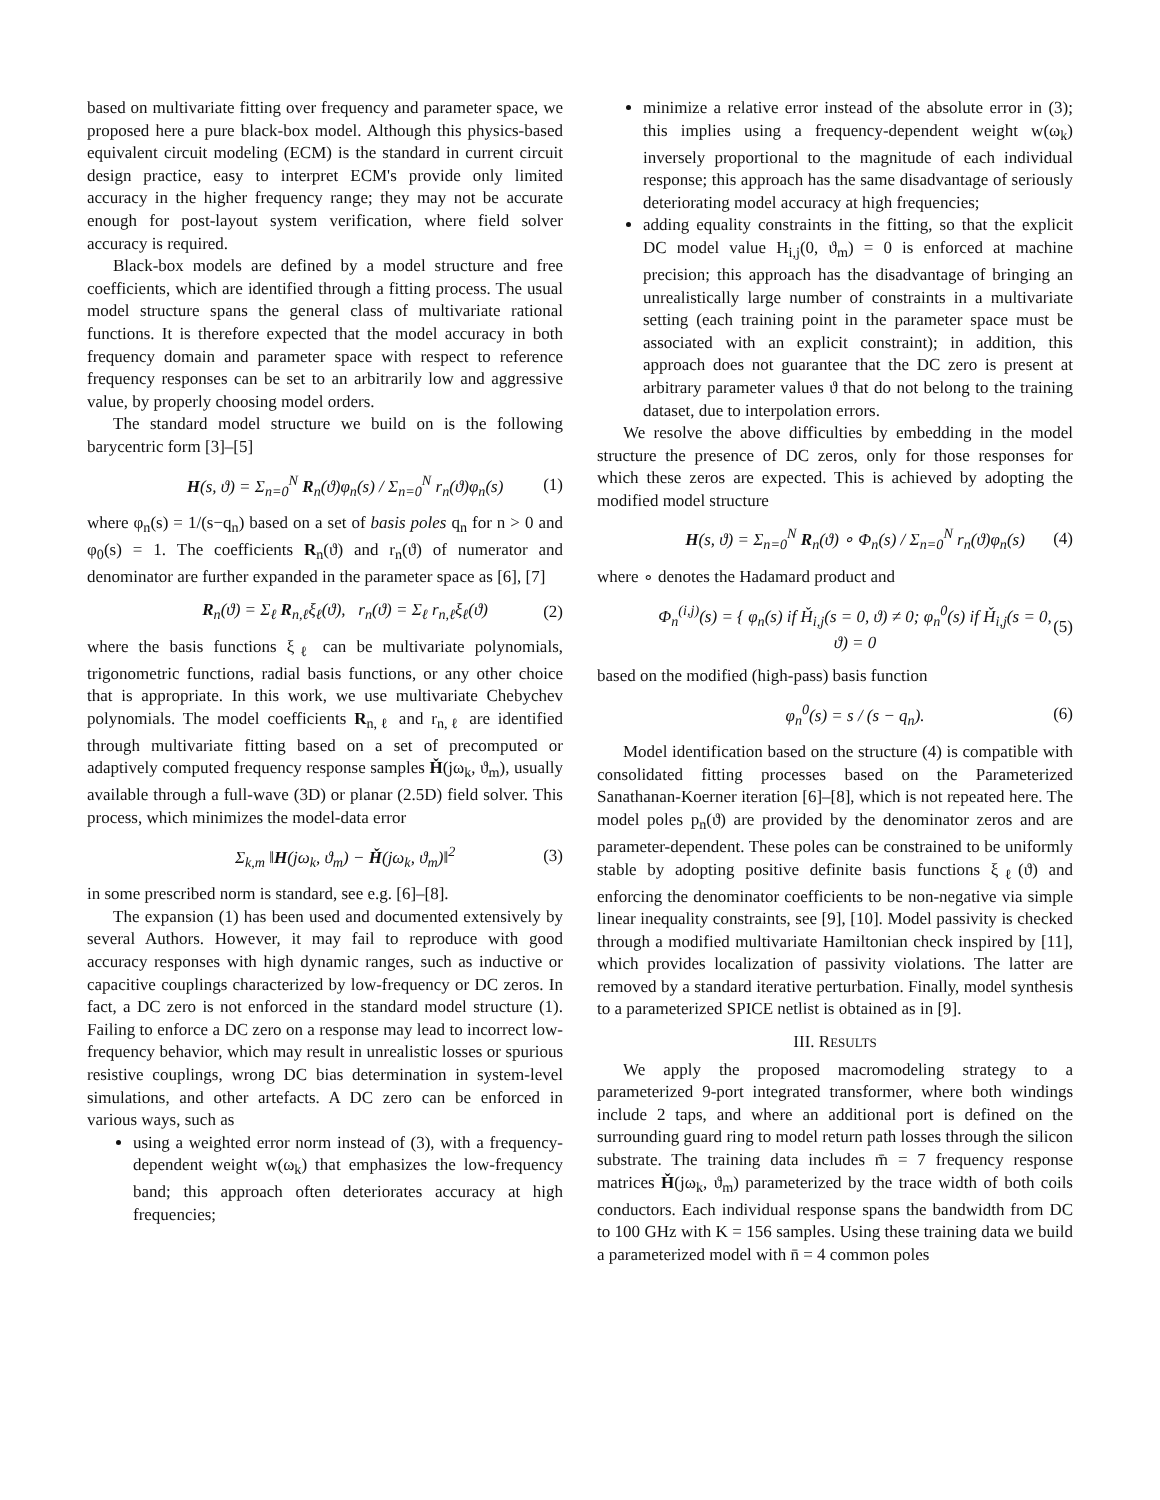based on multivariate fitting over frequency and parameter space, we proposed here a pure black-box model. Although this physics-based equivalent circuit modeling (ECM) is the standard in current circuit design practice, easy to interpret ECM's provide only limited accuracy in the higher frequency range; they may not be accurate enough for post-layout system verification, where field solver accuracy is required.
Black-box models are defined by a model structure and free coefficients, which are identified through a fitting process. The usual model structure spans the general class of multivariate rational functions. It is therefore expected that the model accuracy in both frequency domain and parameter space with respect to reference frequency responses can be set to an arbitrarily low and aggressive value, by properly choosing model orders.
The standard model structure we build on is the following barycentric form [3]–[5]
H(s, ϑ) = Σ<sub>n=0</sub><sup>N</sup> R<sub>n</sub>(ϑ)φ<sub>n</sub>(s) / Σ<sub>n=0</sub><sup>N</sup> r<sub>n</sub>(ϑ)φ<sub>n</sub>(s) (1)
where φ<sub>n</sub>(s) = 1/(s−q<sub>n</sub>) based on a set of basis poles q<sub>n</sub> for n > 0 and φ<sub>0</sub>(s) = 1. The coefficients R<sub>n</sub>(ϑ) and r<sub>n</sub>(ϑ) of numerator and denominator are further expanded in the parameter space as [6], [7]
R<sub>n</sub>(ϑ) = Σ<sub>ℓ</sub> R<sub>n,ℓ</sub>ξ<sub>ℓ</sub>(ϑ), r<sub>n</sub>(ϑ) = Σ<sub>ℓ</sub> r<sub>n,ℓ</sub>ξ<sub>ℓ</sub>(ϑ) (2)
where the basis functions ξ<sub>ℓ</sub> can be multivariate polynomials, trigonometric functions, radial basis functions, or any other choice that is appropriate. In this work, we use multivariate Chebychev polynomials. The model coefficients R<sub>n,ℓ</sub> and r<sub>n,ℓ</sub> are identified through multivariate fitting based on a set of precomputed or adaptively computed frequency response samples Ȟ(jω<sub>k</sub>, ϑ<sub>m</sub>), usually available through a full-wave (3D) or planar (2.5D) field solver. This process, which minimizes the model-data error
Σ<sub>k,m</sub> ‖H(jω<sub>k</sub>, ϑ<sub>m</sub>) − Ȟ(jω<sub>k</sub>, ϑ<sub>m</sub>)‖<sup>2</sup> (3)
in some prescribed norm is standard, see e.g. [6]–[8].
The expansion (1) has been used and documented extensively by several Authors. However, it may fail to reproduce with good accuracy responses with high dynamic ranges, such as inductive or capacitive couplings characterized by low-frequency or DC zeros. In fact, a DC zero is not enforced in the standard model structure (1). Failing to enforce a DC zero on a response may lead to incorrect low-frequency behavior, which may result in unrealistic losses or spurious resistive couplings, wrong DC bias determination in system-level simulations, and other artefacts. A DC zero can be enforced in various ways, such as
using a weighted error norm instead of (3), with a frequency-dependent weight w(ω<sub>k</sub>) that emphasizes the low-frequency band; this approach often deteriorates accuracy at high frequencies;
minimize a relative error instead of the absolute error in (3); this implies using a frequency-dependent weight w(ω<sub>k</sub>) inversely proportional to the magnitude of each individual response; this approach has the same disadvantage of seriously deteriorating model accuracy at high frequencies;
adding equality constraints in the fitting, so that the explicit DC model value H<sub>i,j</sub>(0, ϑ<sub>m</sub>) = 0 is enforced at machine precision; this approach has the disadvantage of bringing an unrealistically large number of constraints in a multivariate setting (each training point in the parameter space must be associated with an explicit constraint); in addition, this approach does not guarantee that the DC zero is present at arbitrary parameter values ϑ that do not belong to the training dataset, due to interpolation errors.
We resolve the above difficulties by embedding in the model structure the presence of DC zeros, only for those responses for which these zeros are expected. This is achieved by adopting the modified model structure
H(s, ϑ) = Σ<sub>n=0</sub><sup>N</sup> R<sub>n</sub>(ϑ) ∘ Φ<sub>n</sub>(s) / Σ<sub>n=0</sub><sup>N</sup> r<sub>n</sub>(ϑ)φ<sub>n</sub>(s) (4)
where ∘ denotes the Hadamard product and
Φ<sub>n</sub><sup>(i,j)</sup>(s) = { φ<sub>n</sub>(s) if Ȟ<sub>i,j</sub>(s = 0, ϑ) ≠ 0; φ<sub>n</sub><sup>0</sup>(s) if Ȟ<sub>i,j</sub>(s = 0, ϑ) = 0 (5)
based on the modified (high-pass) basis function
φ<sub>n</sub><sup>0</sup>(s) = s / (s − q<sub>n</sub>). (6)
Model identification based on the structure (4) is compatible with consolidated fitting processes based on the Parameterized Sanathanan-Koerner iteration [6]–[8], which is not repeated here. The model poles p<sub>n</sub>(ϑ) are provided by the denominator zeros and are parameter-dependent. These poles can be constrained to be uniformly stable by adopting positive definite basis functions ξ<sub>ℓ</sub>(ϑ) and enforcing the denominator coefficients to be non-negative via simple linear inequality constraints, see [9], [10]. Model passivity is checked through a modified multivariate Hamiltonian check inspired by [11], which provides localization of passivity violations. The latter are removed by a standard iterative perturbation. Finally, model synthesis to a parameterized SPICE netlist is obtained as in [9].
III. RESULTS
We apply the proposed macromodeling strategy to a parameterized 9-port integrated transformer, where both windings include 2 taps, and where an additional port is defined on the surrounding guard ring to model return path losses through the silicon substrate. The training data includes m̄ = 7 frequency response matrices Ȟ(jω<sub>k</sub>, ϑ<sub>m</sub>) parameterized by the trace width of both coils conductors. Each individual response spans the bandwidth from DC to 100 GHz with K = 156 samples. Using these training data we build a parameterized model with n̄ = 4 common poles